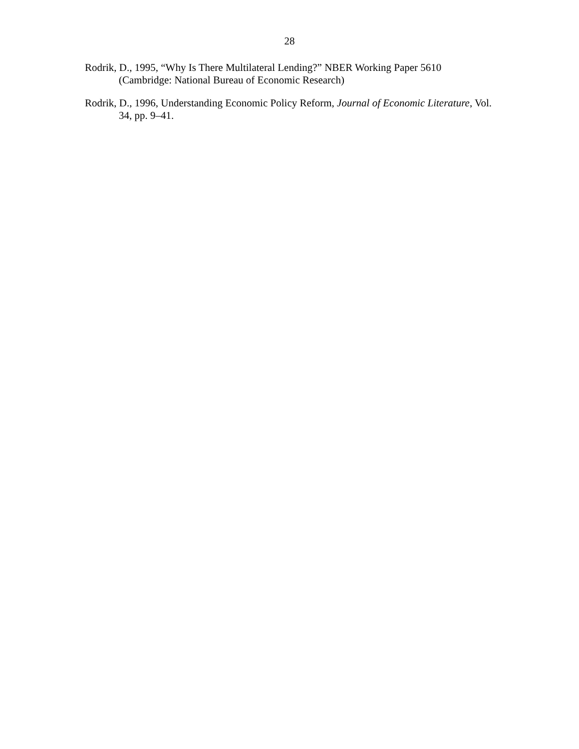28
Rodrik, D., 1995, “Why Is There Multilateral Lending?” NBER Working Paper 5610 (Cambridge: National Bureau of Economic Research)
Rodrik, D., 1996, Understanding Economic Policy Reform, Journal of Economic Literature, Vol. 34, pp. 9–41.